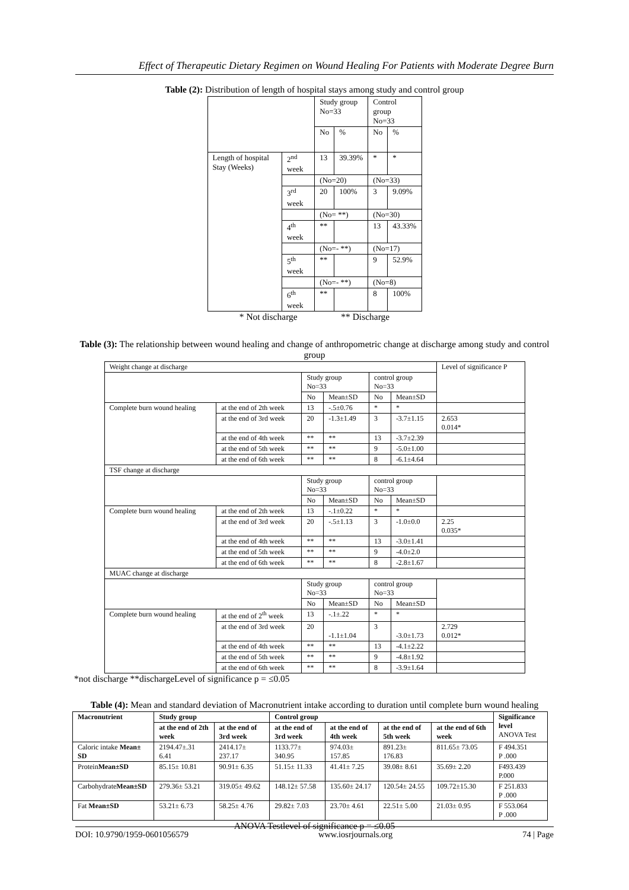Effect of Therapeutic Dietary Regimen on Wound Healing For Patients with Moderate Degree Burn
Table (2): Distribution of length of hospital stays among study and control group
| | | Study group No=33 | | Control group No=33 | |
| | | No | % | No | % |
| Length of hospital Stay (Weeks) | 2<sup>nd</sup> week | 13 | 39.39% | * | * |
| | | (No=20) | | (No=33) | |
| | 3<sup>rd</sup> week | 20 | 100% | 3 | 9.09% |
| | | (No= **) | | (No=30) | |
| | 4<sup>th</sup> week | ** | | 13 | 43.33% |
| | | (No=- **) | | (No=17) | |
| | 5<sup>th</sup> week | ** | | 9 | 52.9% |
| | | (No=- **) | | (No=8) | |
| | 6<sup>th</sup> week | ** | | 8 | 100% |
* Not discharge ** Discharge
Table (3): The relationship between wound healing and change of anthropometric change at discharge among study and control group
| Weight change at discharge | | | | | | Level of significance P |
| | | Study group No=33 | | control group No=33 | | |
| | | No | Mean±SD | No | Mean±SD | |
| Complete burn wound healing | at the end of 2th week | 13 | -.5±0.76 | * | * | |
| | at the end of 3rd week | 20 | -1.3±1.49 | 3 | -3.7±1.15 | 2.653 0.014* |
| | at the end of 4th week | ** | ** | 13 | -3.7±2.39 | |
| | at the end of 5th week | ** | ** | 9 | -5.0±1.00 | |
| | at the end of 6th week | ** | ** | 8 | -6.1±4.64 | |
| TSF change at discharge | | | | | | |
| | | Study group No=33 | | control group No=33 | | |
| | | No | Mean±SD | No | Mean±SD | |
| Complete burn wound healing | at the end of 2th week | 13 | -.1±0.22 | * | * | |
| | at the end of 3rd week | 20 | -.5±1.13 | 3 | -1.0±0.0 | 2.25 0.035* |
| | at the end of 4th week | ** | ** | 13 | -3.0±1.41 | |
| | at the end of 5th week | ** | ** | 9 | -4.0±2.0 | |
| | at the end of 6th week | ** | ** | 8 | -2.8±1.67 | |
| MUAC change at discharge | | | | | | |
| | | Study group No=33 | | control group No=33 | | |
| | | No | Mean±SD | No | Mean±SD | |
| Complete burn wound healing | at the end of 2<sup>th</sup> week | 13 | -.1±.22 | * | * | |
| | at the end of 3rd week | 20 | -1.1±1.04 | 3 | -3.0±1.73 | 2.729 0.012* |
| | at the end of 4th week | ** | ** | 13 | -4.1±2.22 | |
| | at the end of 5th week | ** | ** | 9 | -4.8±1.92 | |
| | at the end of 6th week | ** | ** | 8 | -3.9±1.64 | |
*not discharge **dischargeLevel of significance p = ≤0.05
Table (4): Mean and standard deviation of Macronutrient intake according to duration until complete burn wound healing
| Macronutrient | Study group | | Control group | | | | Significance level ANOVA Test |
| --- | --- | --- | --- | --- | --- | --- | --- |
| | at the end of 2th week | at the end of 3rd week | at the end of 3rd week | at the end of 4th week | at the end of 5th week | at the end of 6th week | |
| Caloric intake Mean± SD | 2194.47±.31 6.41 | 2414.17± 237.17 | 1133.77± 340.95 | 974.03± 157.85 | 891.23± 176.83 | 811.65± 73.05 | F 494.351 P .000 |
| Protein Mean±SD | 85.15± 10.81 | 90.91± 6.35 | 51.15± 11.33 | 41.41± 7.25 | 39.08± 8.61 | 35.69± 2.20 | F493.439 P.000 |
| Carbohydrate Mean±SD | 279.36± 53.21 | 319.05± 49.62 | 148.12± 57.58 | 135.60± 24.17 | 120.54± 24.55 | 109.72±15.30 | F 251.833 P .000 |
| Fat Mean±SD | 53.21± 6.73 | 58.25± 4.76 | 29.82± 7.03 | 23.70± 4.61 | 22.51± 5.00 | 21.03± 0.95 | F 553.064 P .000 |
ANOVA Testlevel of significance p = ≤0.05
DOI: 10.9790/1959-0601056579 www.iosrjournals.org 74 | Page